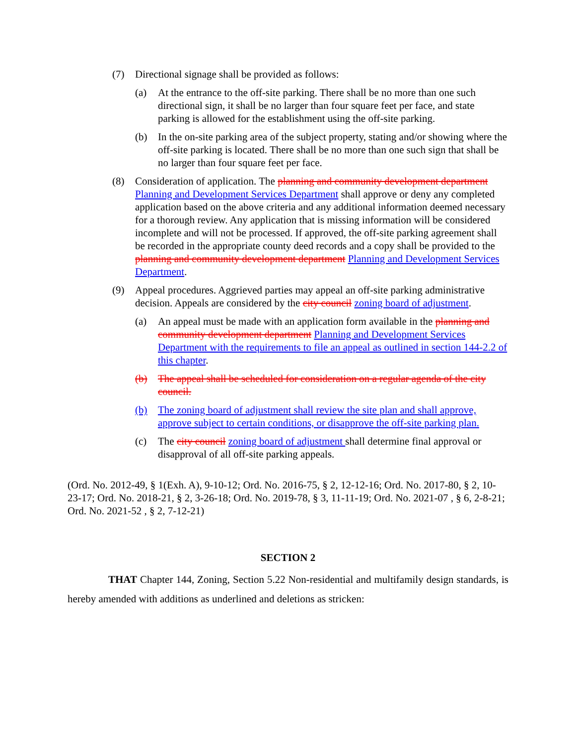(7) Directional signage shall be provided as follows:
(a) At the entrance to the off-site parking. There shall be no more than one such directional sign, it shall be no larger than four square feet per face, and state parking is allowed for the establishment using the off-site parking.
(b) In the on-site parking area of the subject property, stating and/or showing where the off-site parking is located. There shall be no more than one such sign that shall be no larger than four square feet per face.
(8) Consideration of application. The planning and community development department Planning and Development Services Department shall approve or deny any completed application based on the above criteria and any additional information deemed necessary for a thorough review. Any application that is missing information will be considered incomplete and will not be processed. If approved, the off-site parking agreement shall be recorded in the appropriate county deed records and a copy shall be provided to the planning and community development department Planning and Development Services Department.
(9) Appeal procedures. Aggrieved parties may appeal an off-site parking administrative decision. Appeals are considered by the city council zoning board of adjustment.
(a) An appeal must be made with an application form available in the planning and community development department Planning and Development Services Department with the requirements to file an appeal as outlined in section 144-2.2 of this chapter.
(b) The appeal shall be scheduled for consideration on a regular agenda of the city council.
(b) The zoning board of adjustment shall review the site plan and shall approve, approve subject to certain conditions, or disapprove the off-site parking plan.
(c) The city council zoning board of adjustment shall determine final approval or disapproval of all off-site parking appeals.
(Ord. No. 2012-49, § 1(Exh. A), 9-10-12; Ord. No. 2016-75, § 2, 12-12-16; Ord. No. 2017-80, § 2, 10-23-17; Ord. No. 2018-21, § 2, 3-26-18; Ord. No. 2019-78, § 3, 11-11-19; Ord. No. 2021-07 , § 6, 2-8-21; Ord. No. 2021-52 , § 2, 7-12-21)
SECTION 2
THAT Chapter 144, Zoning, Section 5.22 Non-residential and multifamily design standards, is hereby amended with additions as underlined and deletions as stricken: